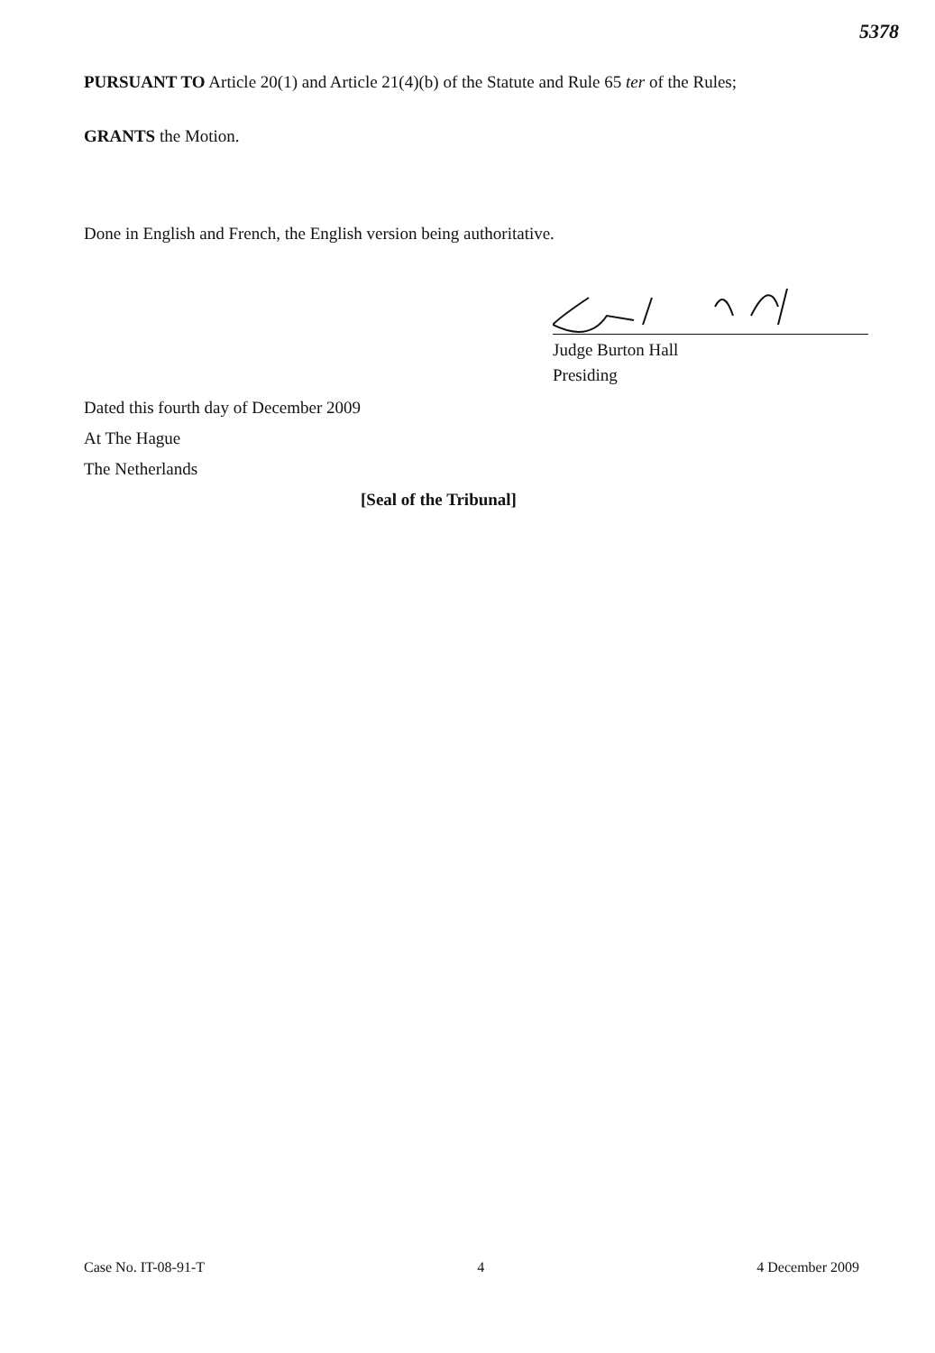5378
PURSUANT TO Article 20(1) and Article 21(4)(b) of the Statute and Rule 65 ter of the Rules;
GRANTS the Motion.
Done in English and French, the English version being authoritative.
Judge Burton Hall
Presiding
Dated this fourth day of December 2009
At The Hague
The Netherlands
[Seal of the Tribunal]
Case No. IT-08-91-T 4 4 December 2009